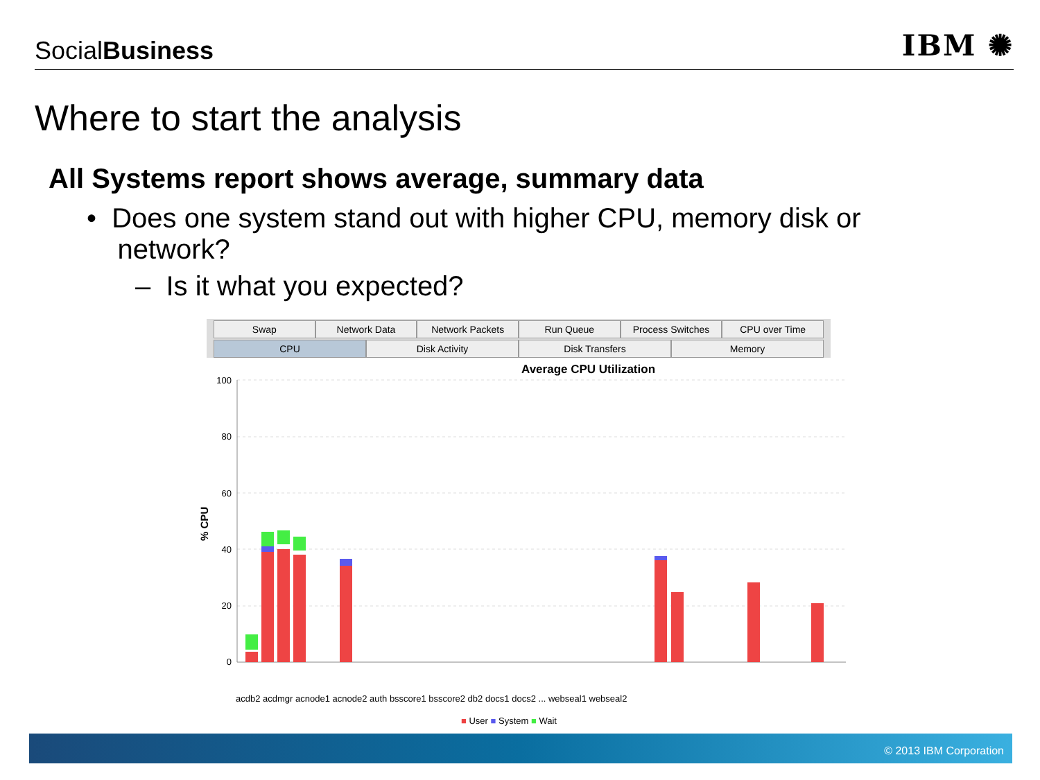SocialBusiness
IBM ✺
Where to start the analysis
All Systems report shows average, summary data
• Does one system stand out with higher CPU, memory disk or
network?
– Is it what you expected?
Swap Network Data Network Packets Run Queue Process Switches CPU over Time
CPU Disk Activity Disk Transfers Memory
Average CPU Utilization
100
80
60
40
20
0
% CPU
acdb2 acdmgr acnode1 acnode2 auth bsscore1 bsscore2 db2 docs1 docs2 ... webseal1 webseal2
■ User ■ System ■ Wait
© 2013 IBM Corporation